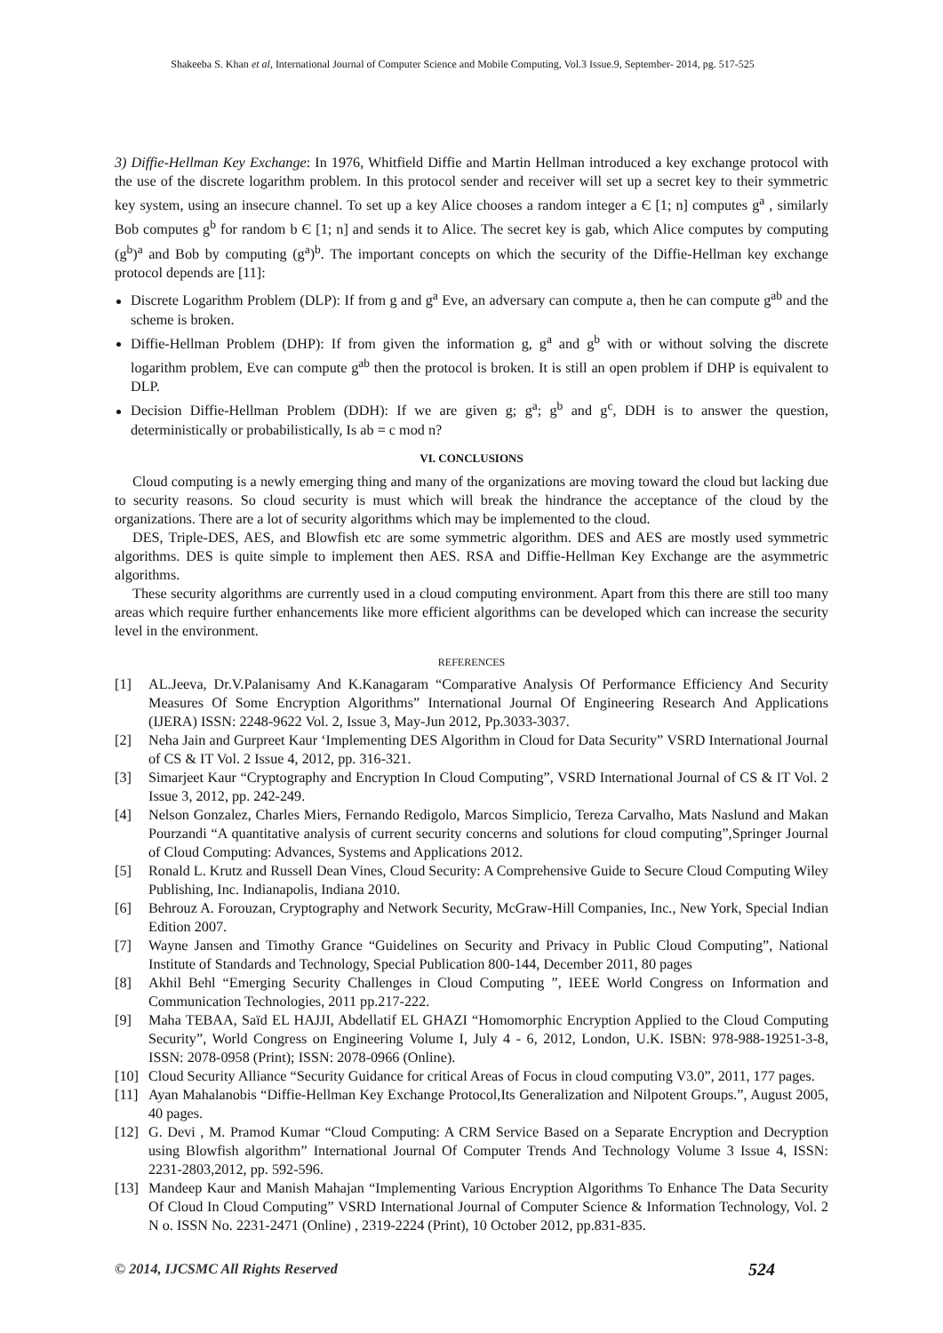Shakeeba S. Khan et al, International Journal of Computer Science and Mobile Computing, Vol.3 Issue.9, September- 2014, pg. 517-525
3) Diffie-Hellman Key Exchange: In 1976, Whitfield Diffie and Martin Hellman introduced a key exchange protocol with the use of the discrete logarithm problem. In this protocol sender and receiver will set up a secret key to their symmetric key system, using an insecure channel. To set up a key Alice chooses a random integer a Є [1; n] computes g<sup>a</sup> , similarly Bob computes g<sup>b</sup> for random b Є [1; n] and sends it to Alice. The secret key is gab, which Alice computes by computing (g<sup>b</sup>)<sup>a</sup> and Bob by computing (g<sup>a</sup>)<sup>b</sup>. The important concepts on which the security of the Diffie-Hellman key exchange protocol depends are [11]:
Discrete Logarithm Problem (DLP): If from g and g<sup>a</sup> Eve, an adversary can compute a, then he can compute g<sup>ab</sup> and the scheme is broken.
Diffie-Hellman Problem (DHP): If from given the information g, g<sup>a</sup> and g<sup>b</sup> with or without solving the discrete logarithm problem, Eve can compute g<sup>ab</sup> then the protocol is broken. It is still an open problem if DHP is equivalent to DLP.
Decision Diffie-Hellman Problem (DDH): If we are given g; g<sup>a</sup>; g<sup>b</sup> and g<sup>c</sup>, DDH is to answer the question, deterministically or probabilistically, Is ab = c mod n?
VI. CONCLUSIONS
Cloud computing is a newly emerging thing and many of the organizations are moving toward the cloud but lacking due to security reasons. So cloud security is must which will break the hindrance the acceptance of the cloud by the organizations. There are a lot of security algorithms which may be implemented to the cloud.
DES, Triple-DES, AES, and Blowfish etc are some symmetric algorithm. DES and AES are mostly used symmetric algorithms. DES is quite simple to implement then AES. RSA and Diffie-Hellman Key Exchange are the asymmetric algorithms.
These security algorithms are currently used in a cloud computing environment. Apart from this there are still too many areas which require further enhancements like more efficient algorithms can be developed which can increase the security level in the environment.
REFERENCES
[1] AL.Jeeva, Dr.V.Palanisamy And K.Kanagaram “Comparative Analysis Of Performance Efficiency And Security Measures Of Some Encryption Algorithms” International Journal Of Engineering Research And Applications (IJERA) ISSN: 2248-9622 Vol. 2, Issue 3, May-Jun 2012, Pp.3033-3037.
[2] Neha Jain and Gurpreet Kaur ‘Implementing DES Algorithm in Cloud for Data Security” VSRD International Journal of CS & IT Vol. 2 Issue 4, 2012, pp. 316-321.
[3] Simarjeet Kaur “Cryptography and Encryption In Cloud Computing”, VSRD International Journal of CS & IT Vol. 2 Issue 3, 2012, pp. 242-249.
[4] Nelson Gonzalez, Charles Miers, Fernando Redigolo, Marcos Simplicio, Tereza Carvalho, Mats Naslund and Makan Pourzandi “A quantitative analysis of current security concerns and solutions for cloud computing”,Springer Journal of Cloud Computing: Advances, Systems and Applications 2012.
[5] Ronald L. Krutz and Russell Dean Vines, Cloud Security: A Comprehensive Guide to Secure Cloud Computing Wiley Publishing, Inc. Indianapolis, Indiana 2010.
[6] Behrouz A. Forouzan, Cryptography and Network Security, McGraw-Hill Companies, Inc., New York, Special Indian Edition 2007.
[7] Wayne Jansen and Timothy Grance “Guidelines on Security and Privacy in Public Cloud Computing”, National Institute of Standards and Technology, Special Publication 800-144, December 2011, 80 pages
[8] Akhil Behl “Emerging Security Challenges in Cloud Computing ”, IEEE World Congress on Information and Communication Technologies, 2011 pp.217-222.
[9] Maha TEBAA, Saïd EL HAJJI, Abdellatif EL GHAZI “Homomorphic Encryption Applied to the Cloud Computing Security”, World Congress on Engineering Volume I, July 4 - 6, 2012, London, U.K. ISBN: 978-988-19251-3-8, ISSN: 2078-0958 (Print); ISSN: 2078-0966 (Online).
[10] Cloud Security Alliance “Security Guidance for critical Areas of Focus in cloud computing V3.0”, 2011, 177 pages.
[11] Ayan Mahalanobis “Diffie-Hellman Key Exchange Protocol,Its Generalization and Nilpotent Groups.”, August 2005, 40 pages.
[12] G. Devi , M. Pramod Kumar “Cloud Computing: A CRM Service Based on a Separate Encryption and Decryption using Blowfish algorithm” International Journal Of Computer Trends And Technology Volume 3 Issue 4, ISSN: 2231-2803,2012, pp. 592-596.
[13] Mandeep Kaur and Manish Mahajan “Implementing Various Encryption Algorithms To Enhance The Data Security Of Cloud In Cloud Computing” VSRD International Journal of Computer Science & Information Technology, Vol. 2 N o. ISSN No. 2231-2471 (Online) , 2319-2224 (Print), 10 October 2012, pp.831-835.
© 2014, IJCSMC All Rights Reserved 524